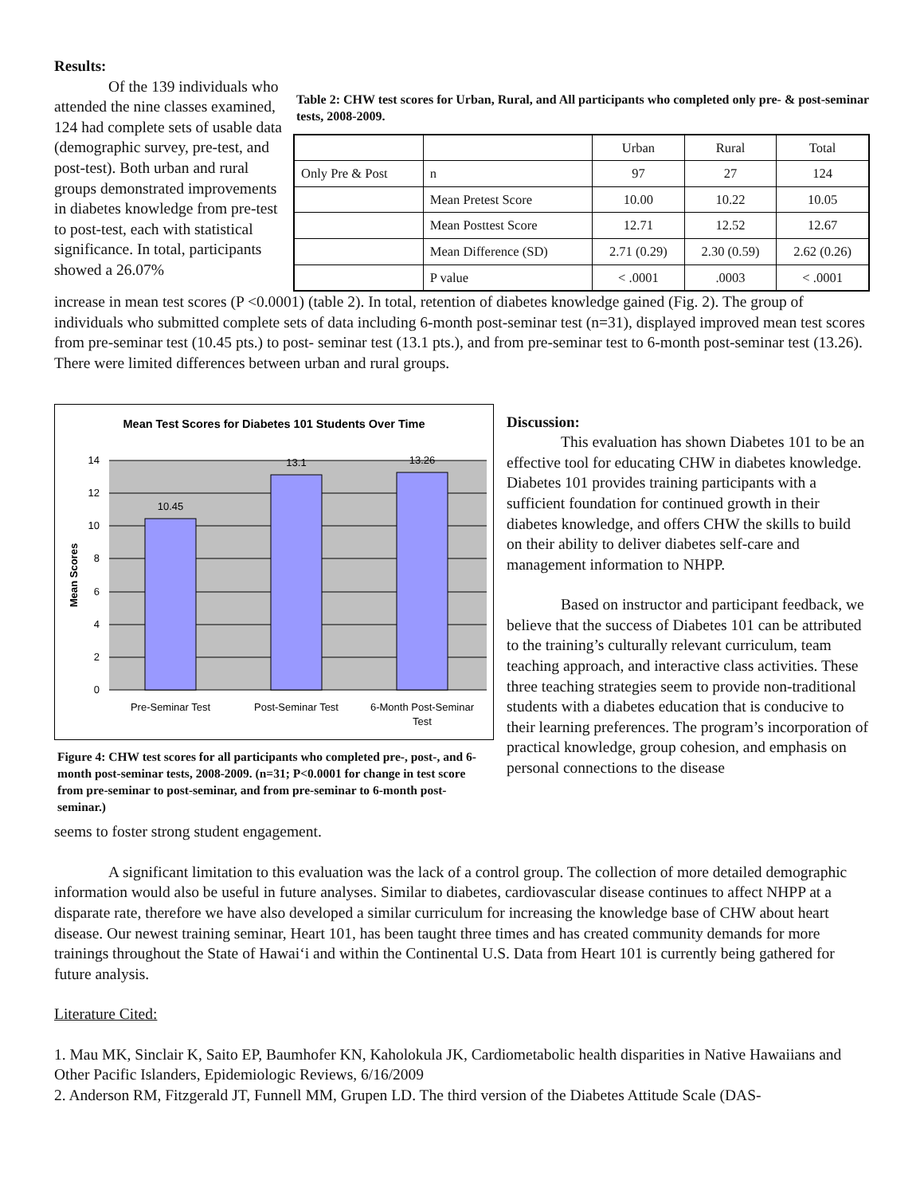Results:
Of the 139 individuals who attended the nine classes examined, 124 had complete sets of usable data (demographic survey, pre-test, and post-test). Both urban and rural groups demonstrated improvements in diabetes knowledge from pre-test to post-test, each with statistical significance. In total, participants showed a 26.07%
Table 2: CHW test scores for Urban, Rural, and All participants who completed only pre- & post-seminar tests, 2008-2009.
| | | Urban | Rural | Total |
| Only Pre & Post | n | 97 | 27 | 124 |
| | Mean Pretest Score | 10.00 | 10.22 | 10.05 |
| | Mean Posttest Score | 12.71 | 12.52 | 12.67 |
| | Mean Difference (SD) | 2.71 (0.29) | 2.30 (0.59) | 2.62 (0.26) |
| | P value | < .0001 | .0003 | < .0001 |
increase in mean test scores (P <0.0001) (table 2). In total, retention of diabetes knowledge gained (Fig. 2). The group of individuals who submitted complete sets of data including 6-month post-seminar test (n=31), displayed improved mean test scores from pre-seminar test (10.45 pts.) to post- seminar test (13.1 pts.), and from pre-seminar test to 6-month post-seminar test (13.26). There were limited differences between urban and rural groups.
Mean Test Scores for Diabetes 101 Students Over Time
10.45
13.1
13.26
14
12
10
8
6
4
2
0
Mean Scores
Pre-Seminar Test
Post-Seminar Test
6-Month Post-Seminar
Test
Figure 4: CHW test scores for all participants who completed pre-, post-, and 6-month post-seminar tests, 2008-2009. (n=31; P<0.0001 for change in test score from pre-seminar to post-seminar, and from pre-seminar to 6-month post-seminar.)
Discussion:
This evaluation has shown Diabetes 101 to be an effective tool for educating CHW in diabetes knowledge. Diabetes 101 provides training participants with a sufficient foundation for continued growth in their diabetes knowledge, and offers CHW the skills to build on their ability to deliver diabetes self-care and management information to NHPP.
Based on instructor and participant feedback, we believe that the success of Diabetes 101 can be attributed to the training’s culturally relevant curriculum, team teaching approach, and interactive class activities. These three teaching strategies seem to provide non-traditional students with a diabetes education that is conducive to their learning preferences. The program’s incorporation of practical knowledge, group cohesion, and emphasis on personal connections to the disease
seems to foster strong student engagement.
A significant limitation to this evaluation was the lack of a control group. The collection of more detailed demographic information would also be useful in future analyses. Similar to diabetes, cardiovascular disease continues to affect NHPP at a disparate rate, therefore we have also developed a similar curriculum for increasing the knowledge base of CHW about heart disease. Our newest training seminar, Heart 101, has been taught three times and has created community demands for more trainings throughout the State of Hawai‘i and within the Continental U.S. Data from Heart 101 is currently being gathered for future analysis.
Literature Cited:
1. Mau MK, Sinclair K, Saito EP, Baumhofer KN, Kaholokula JK, Cardiometabolic health disparities in Native Hawaiians and Other Pacific Islanders, Epidemiologic Reviews, 6/16/2009
2. Anderson RM, Fitzgerald JT, Funnell MM, Grupen LD. The third version of the Diabetes Attitude Scale (DAS-